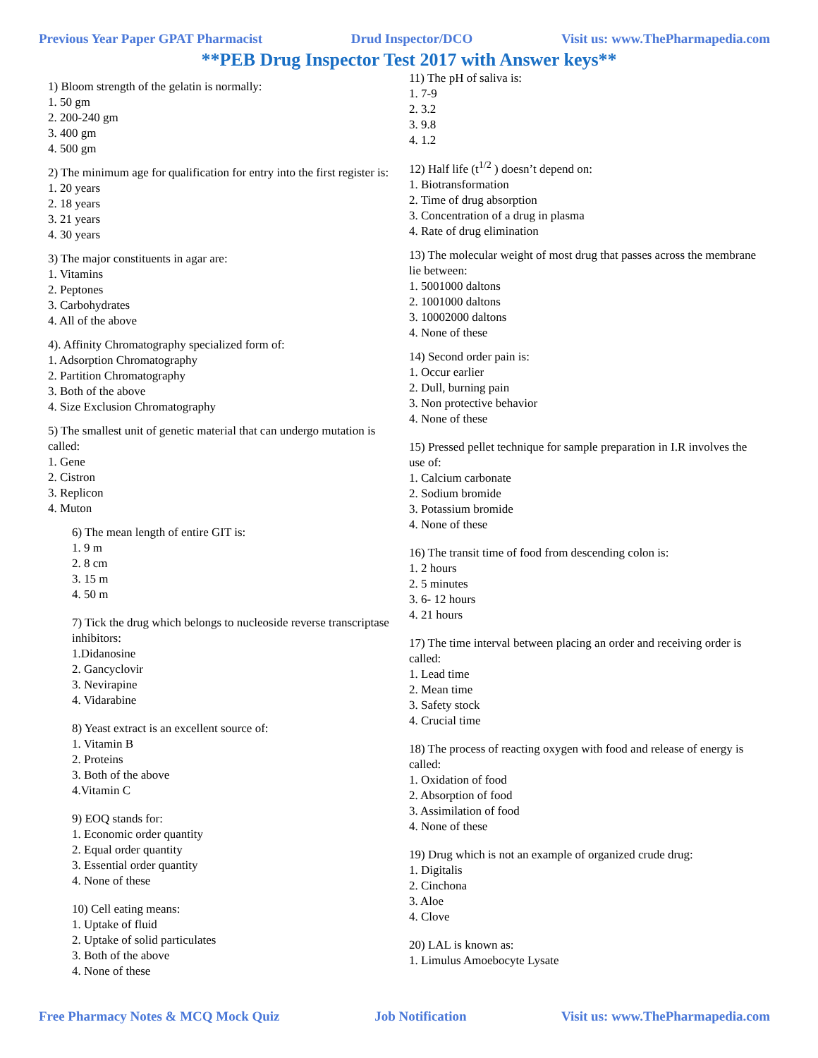Previous Year Paper GPAT Pharmacist Drud Inspector/DCO Visit us: www.ThePharmapedia.com
**PEB Drug Inspector Test 2017 with Answer keys**
1) Bloom strength of the gelatin is normally:
1. 50 gm
2. 200-240 gm
3. 400 gm
4. 500 gm
2) The minimum age for qualification for entry into the first register is:
1. 20 years
2. 18 years
3. 21 years
4. 30 years
3) The major constituents in agar are:
1. Vitamins
2. Peptones
3. Carbohydrates
4. All of the above
4). Affinity Chromatography specialized form of:
1. Adsorption Chromatography
2. Partition Chromatography
3. Both of the above
4. Size Exclusion Chromatography
5) The smallest unit of genetic material that can undergo mutation is called:
1. Gene
2. Cistron
3. Replicon
4. Muton
6) The mean length of entire GIT is:
1. 9 m
2. 8 cm
3. 15 m
4. 50 m
7) Tick the drug which belongs to nucleoside reverse transcriptase inhibitors:
1.Didanosine
2. Gancyclovir
3. Nevirapine
4. Vidarabine
8) Yeast extract is an excellent source of:
1. Vitamin B
2. Proteins
3. Both of the above
4.Vitamin C
9) EOQ stands for:
1. Economic order quantity
2. Equal order quantity
3. Essential order quantity
4. None of these
10) Cell eating means:
1. Uptake of fluid
2. Uptake of solid particulates
3. Both of the above
4. None of these
11) The pH of saliva is:
1. 7-9
2. 3.2
3. 9.8
4. 1.2
12) Half life (t<sup>1/2</sup> ) doesn’t depend on:
1. Biotransformation
2. Time of drug absorption
3. Concentration of a drug in plasma
4. Rate of drug elimination
13) The molecular weight of most drug that passes across the membrane lie between:
1. 5001000 daltons
2. 1001000 daltons
3. 10002000 daltons
4. None of these
14) Second order pain is:
1. Occur earlier
2. Dull, burning pain
3. Non protective behavior
4. None of these
15) Pressed pellet technique for sample preparation in I.R involves the use of:
1. Calcium carbonate
2. Sodium bromide
3. Potassium bromide
4. None of these
16) The transit time of food from descending colon is:
1. 2 hours
2. 5 minutes
3. 6- 12 hours
4. 21 hours
17) The time interval between placing an order and receiving order is called:
1. Lead time
2. Mean time
3. Safety stock
4. Crucial time
18) The process of reacting oxygen with food and release of energy is called:
1. Oxidation of food
2. Absorption of food
3. Assimilation of food
4. None of these
19) Drug which is not an example of organized crude drug:
1. Digitalis
2. Cinchona
3. Aloe
4. Clove
20) LAL is known as:
1. Limulus Amoebocyte Lysate
Free Pharmacy Notes & MCQ Mock Quiz Job Notification Visit us: www.ThePharmapedia.com